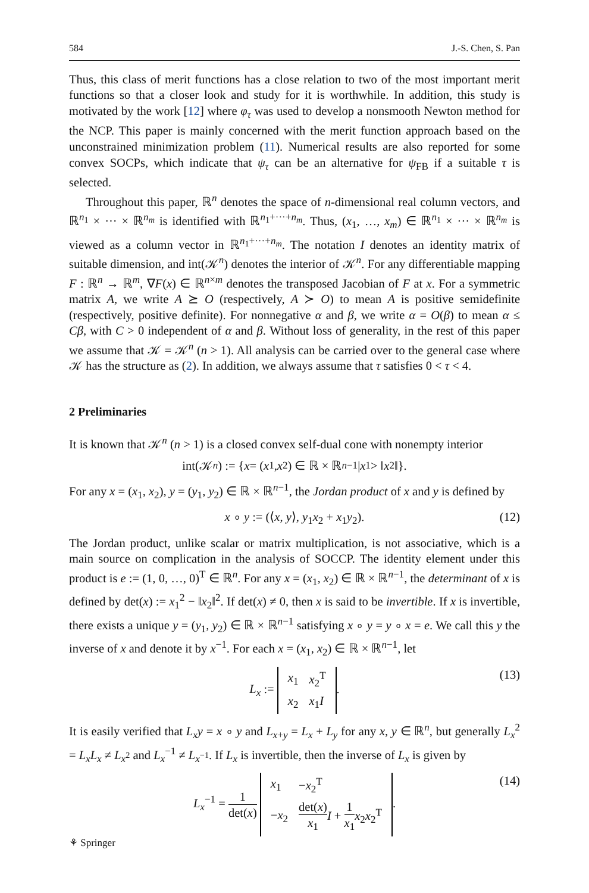584 J.-S. Chen, S. Pan
Thus, this class of merit functions has a close relation to two of the most important merit functions so that a closer look and study for it is worthwhile. In addition, this study is motivated by the work [12] where φ<sub>τ</sub> was used to develop a nonsmooth Newton method for the NCP. This paper is mainly concerned with the merit function approach based on the unconstrained minimization problem (11). Numerical results are also reported for some convex SOCPs, which indicate that ψ<sub>τ</sub> can be an alternative for ψ<sub>FB</sub> if a suitable τ is selected.
Throughout this paper, ℝ<sup>n</sup> denotes the space of n-dimensional real column vectors, and ℝ<sup>n<sub>1</sub></sup> × ··· × ℝ<sup>n<sub>m</sub></sup> is identified with ℝ<sup>n<sub>1</sub>+···+n<sub>m</sub></sup>. Thus, (x<sub>1</sub>, …, x<sub>m</sub>) ∈ ℝ<sup>n<sub>1</sub></sup> × ··· × ℝ<sup>n<sub>m</sub></sup> is viewed as a column vector in ℝ<sup>n<sub>1</sub>+···+n<sub>m</sub></sup>. The notation I denotes an identity matrix of suitable dimension, and int(𝒦<sup>n</sup>) denotes the interior of 𝒦<sup>n</sup>. For any differentiable mapping F : ℝ<sup>n</sup> → ℝ<sup>m</sup>, ∇F(x) ∈ ℝ<sup>n×m</sup> denotes the transposed Jacobian of F at x. For a symmetric matrix A, we write A ⪰ O (respectively, A ≻ O) to mean A is positive semidefinite (respectively, positive definite). For nonnegative α and β, we write α = O(β) to mean α ≤ Cβ, with C > 0 independent of α and β. Without loss of generality, in the rest of this paper we assume that 𝒦 = 𝒦<sup>n</sup> (n > 1). All analysis can be carried over to the general case where 𝒦 has the structure as (2). In addition, we always assume that τ satisfies 0 < τ < 4.
2 Preliminaries
It is known that 𝒦<sup>n</sup> (n > 1) is a closed convex self-dual cone with nonempty interior
int(𝒦<sup>n</sup>) := { x = (x<sub>1</sub>, x<sub>2</sub>) ∈ ℝ × ℝ<sup>n−1</sup> | x<sub>1</sub> > ‖ x<sub>2</sub>‖}.
For any x = (x<sub>1</sub>, x<sub>2</sub>), y = (y<sub>1</sub>, y<sub>2</sub>) ∈ ℝ × ℝ<sup>n−1</sup>, the Jordan product of x and y is defined by
x ∘ y := (⟨x, y⟩, y<sub>1</sub>x<sub>2</sub> + x<sub>1</sub>y<sub>2</sub>). (12)
The Jordan product, unlike scalar or matrix multiplication, is not associative, which is a main source on complication in the analysis of SOCCP. The identity element under this product is e := (1, 0, …, 0)<sup>T</sup> ∈ ℝ<sup>n</sup>. For any x = (x<sub>1</sub>, x<sub>2</sub>) ∈ ℝ × ℝ<sup>n−1</sup>, the determinant of x is defined by det(x) := x<sub>1</sub><sup>2</sup> − ‖x<sub>2</sub>‖<sup>2</sup>. If det(x) ≠ 0, then x is said to be invertible. If x is invertible, there exists a unique y = (y<sub>1</sub>, y<sub>2</sub>) ∈ ℝ × ℝ<sup>n−1</sup> satisfying x ∘ y = y ∘ x = e. We call this y the inverse of x and denote it by x<sup>−1</sup>. For each x = (x<sub>1</sub>, x<sub>2</sub>) ∈ ℝ × ℝ<sup>n−1</sup>, let
L<sub>x</sub> :=
| x<sub>1</sub> | x<sub>2</sub><sup>T</sup> |
| x<sub>2</sub> | x<sub>1</sub> I |
. (13)
It is easily verified that L<sub>x</sub>y = x ∘ y and L<sub>x+y</sub> = L<sub>x</sub> + L<sub>y</sub> for any x, y ∈ ℝ<sup>n</sup>, but generally L<sub>x</sub><sup>2</sup> = L<sub>x</sub>L<sub>x</sub> ≠ L<sub>x<sup>2</sup></sub> and L<sub>x</sub><sup>−1</sup> ≠ L<sub>x<sup>−1</sup></sub>. If L<sub>x</sub> is invertible, then the inverse of L<sub>x</sub> is given by
L<sub>x</sub><sup>−1</sup> = 1 det(x)
| x<sub>1</sub> | − x<sub>2</sub><sup>T</sup> |
| − x<sub>2</sub> | det( x ) x<sub>1</sub> I + 1 x<sub>1</sub> x<sub>2</sub> x<sub>2</sub><sup>T</sup> |
. (14)
⚘ Springer